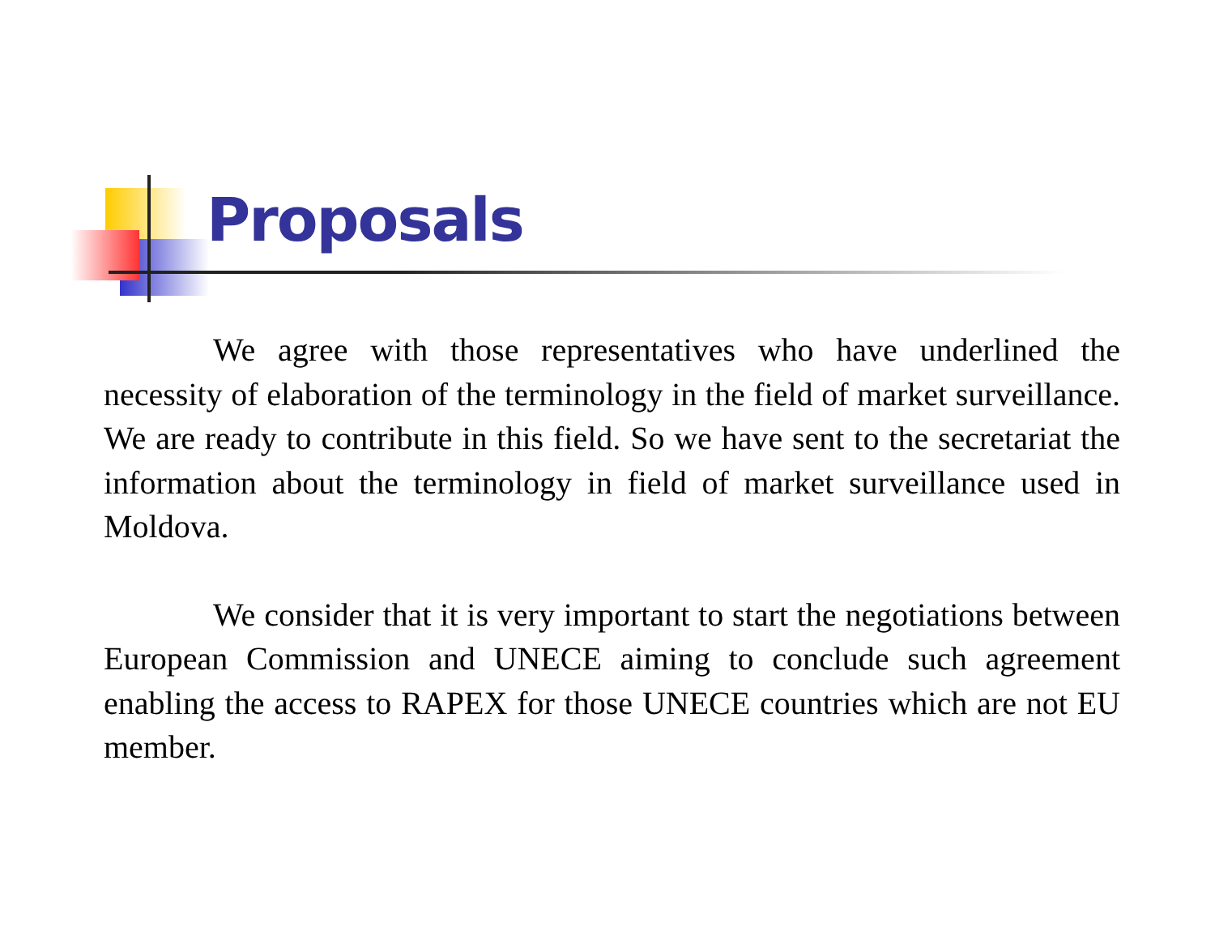Proposals
We agree with those representatives who have underlined the necessity of elaboration of the terminology in the field of market surveillance. We are ready to contribute in this field. So we have sent to the secretariat the information about the terminology in field of market surveillance used in Moldova.
We consider that it is very important to start the negotiations between European Commission and UNECE aiming to conclude such agreement enabling the access to RAPEX for those UNECE countries which are not EU member.